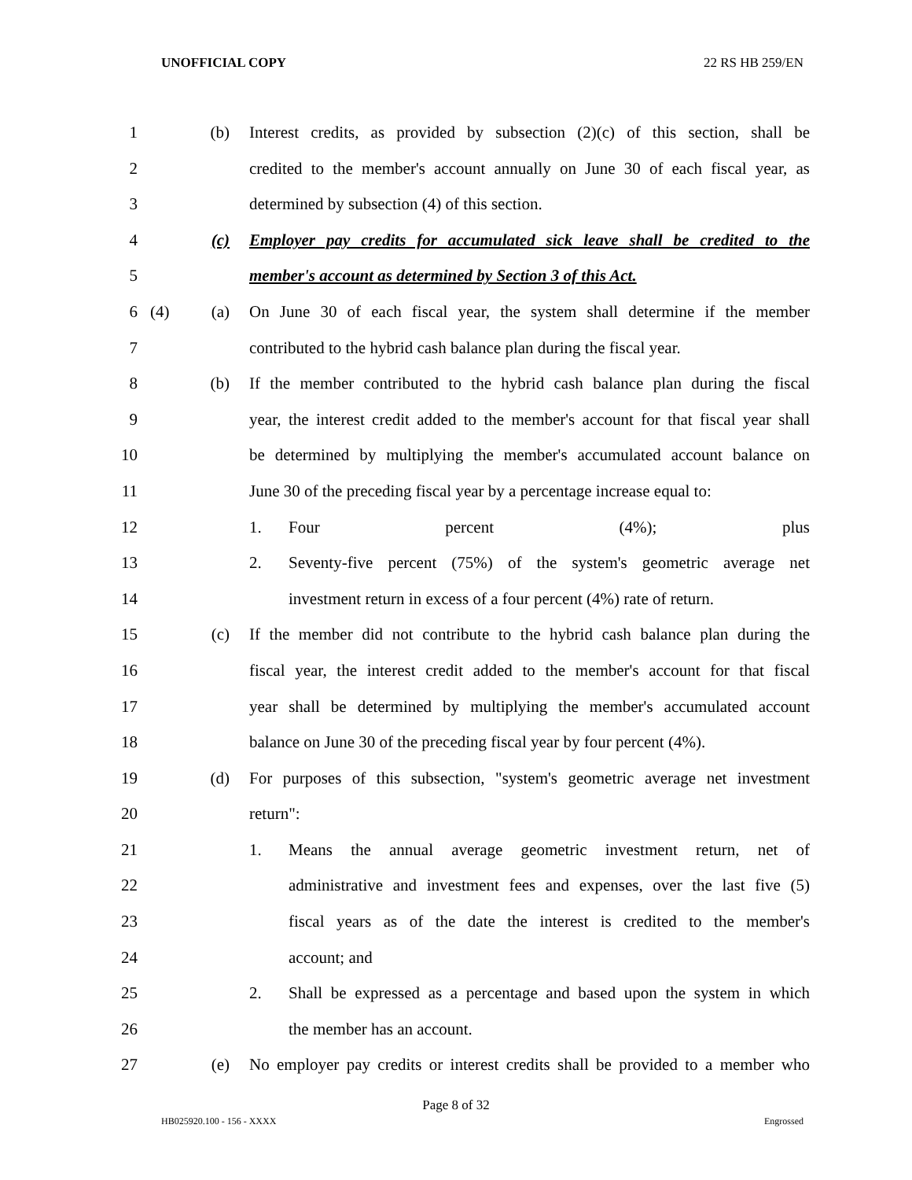UNOFFICIAL COPY 22 RS HB 259/EN
1 (b) Interest credits, as provided by subsection (2)(c) of this section, shall be
2 credited to the member's account annually on June 30 of each fiscal year, as
3 determined by subsection (4) of this section.
4 (c) Employer pay credits for accumulated sick leave shall be credited to the
5 member's account as determined by Section 3 of this Act.
6 (4) (a) On June 30 of each fiscal year, the system shall determine if the member
7 contributed to the hybrid cash balance plan during the fiscal year.
8 (b) If the member contributed to the hybrid cash balance plan during the fiscal
9 year, the interest credit added to the member's account for that fiscal year shall
10 be determined by multiplying the member's accumulated account balance on
11 June 30 of the preceding fiscal year by a percentage increase equal to:
12 1. Four percent (4%); plus
13 2. Seventy-five percent (75%) of the system's geometric average net
14 investment return in excess of a four percent (4%) rate of return.
15 (c) If the member did not contribute to the hybrid cash balance plan during the
16 fiscal year, the interest credit added to the member's account for that fiscal
17 year shall be determined by multiplying the member's accumulated account
18 balance on June 30 of the preceding fiscal year by four percent (4%).
19 (d) For purposes of this subsection, "system's geometric average net investment
20 return":
21 1. Means the annual average geometric investment return, net of
22 administrative and investment fees and expenses, over the last five (5)
23 fiscal years as of the date the interest is credited to the member's
24 account; and
25 2. Shall be expressed as a percentage and based upon the system in which
26 the member has an account.
27 (e) No employer pay credits or interest credits shall be provided to a member who
Page 8 of 32
HB025920.100 - 156 - XXXX Engrossed